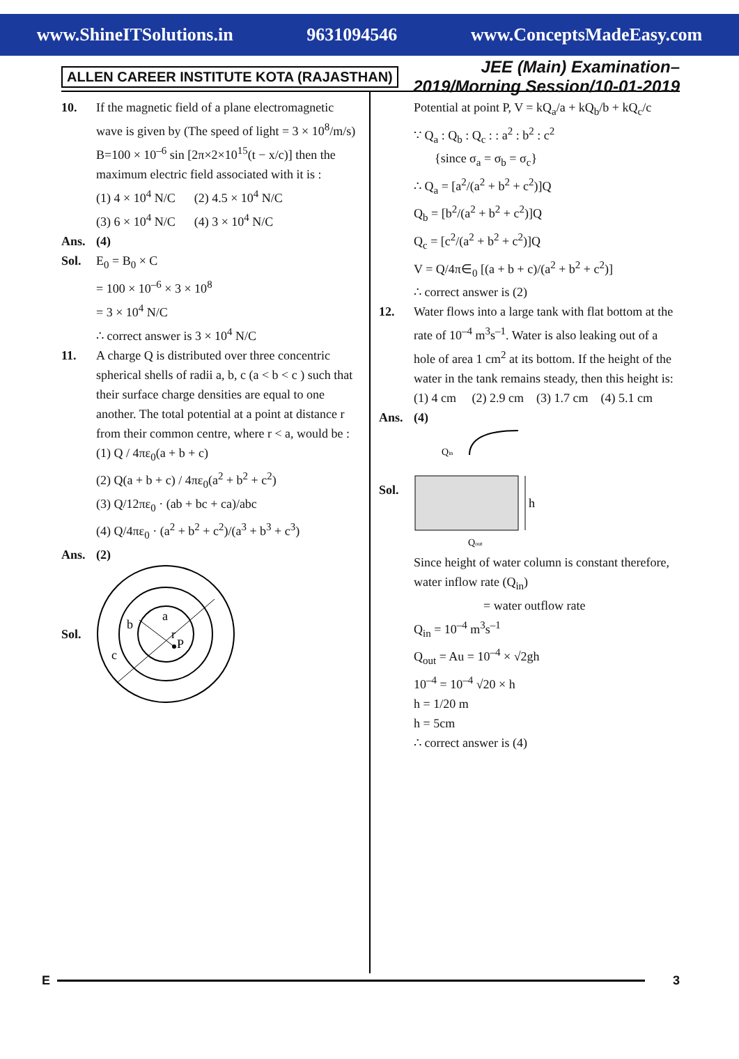www.ShineITSolutions.in 9631094546 www.ConceptsMadeEasy.com
ALLEN CAREER INSTITUTE KOTA (RAJASTHAN) JEE (Main) Examination–2019/Morning Session/10-01-2019
10. If the magnetic field of a plane electromagnetic wave is given by (The speed of light = 3 × 10<sup>8</sup>/m/s)
B=100 × 10<sup>–6</sup> sin [2π×2×10<sup>15</sup>(t − x/c)] then the
maximum electric field associated with it is :
(1) 4 × 10<sup>4</sup> N/C (2) 4.5 × 10<sup>4</sup> N/C
(3) 6 × 10<sup>4</sup> N/C (4) 3 × 10<sup>4</sup> N/C
Ans. (4)
Sol. E<sub>0</sub> = B<sub>0</sub> × C
= 100 × 10<sup>–6</sup> × 3 × 10<sup>8</sup>
= 3 × 10<sup>4</sup> N/C
∴ correct answer is 3 × 10<sup>4</sup> N/C
11. A charge Q is distributed over three concentric spherical shells of radii a, b, c (a < b < c ) such that their surface charge densities are equal to one another. The total potential at a point at distance r from their common centre, where r < a, would be :
(1) Q / 4πε<sub>0</sub>(a + b + c)
(2) Q(a + b + c) / 4πε<sub>0</sub>(a<sup>2</sup> + b<sup>2</sup> + c<sup>2</sup>)
(3) Q/12πε<sub>0</sub> · (ab + bc + ca)/abc
(4) Q/4πε<sub>0</sub> · (a<sup>2</sup> + b<sup>2</sup> + c<sup>2</sup>)/(a<sup>3</sup> + b<sup>3</sup> + c<sup>3</sup>)
Ans. (2)
Sol.
a
b
c
r
P
Potential at point P, V = kQ<sub>a</sub>/a + kQ<sub>b</sub>/b + kQ<sub>c</sub>/c
∵ Q<sub>a</sub> : Q<sub>b</sub> : Q<sub>c</sub> : : a<sup>2</sup> : b<sup>2</sup> : c<sup>2</sup>
{since σ<sub>a</sub> = σ<sub>b</sub> = σ<sub>c</sub>}
∴ Q<sub>a</sub> = [a<sup>2</sup>/(a<sup>2</sup> + b<sup>2</sup> + c<sup>2</sup>)]Q
Q<sub>b</sub> = [b<sup>2</sup>/(a<sup>2</sup> + b<sup>2</sup> + c<sup>2</sup>)]Q
Q<sub>c</sub> = [c<sup>2</sup>/(a<sup>2</sup> + b<sup>2</sup> + c<sup>2</sup>)]Q
V = Q/4π∈<sub>0</sub> [(a + b + c)/(a<sup>2</sup> + b<sup>2</sup> + c<sup>2</sup>)]
∴ correct answer is (2)
12. Water flows into a large tank with flat bottom at the rate of 10<sup>–4</sup> m<sup>3</sup>s<sup>–1</sup>. Water is also leaking out of a hole of area 1 cm<sup>2</sup> at its bottom. If the height of the water in the tank remains steady, then this height is:
(1) 4 cm (2) 2.9 cm (3) 1.7 cm (4) 5.1 cm
Ans. (4)
Sol.
Qin
h
Qout
Since height of water column is constant therefore, water inflow rate (Q<sub>in</sub>)
= water outflow rate
Q<sub>in</sub> = 10<sup>–4</sup> m<sup>3</sup>s<sup>–1</sup>
Q<sub>out</sub> = Au = 10<sup>–4</sup> × √2gh
10<sup>–4</sup> = 10<sup>–4</sup> √20 × h
h = 1/20 m
h = 5cm
∴ correct answer is (4)
E 3